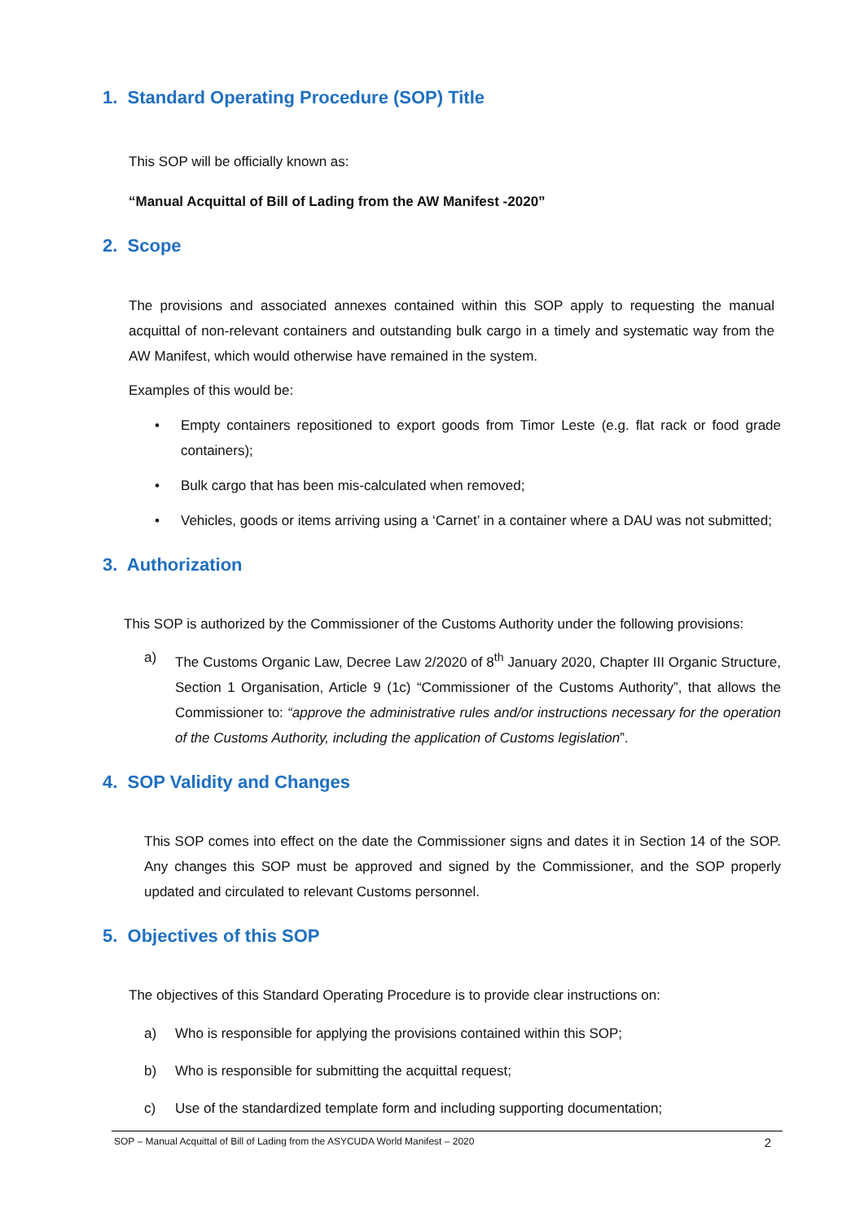1. Standard Operating Procedure (SOP) Title
This SOP will be officially known as:
“Manual Acquittal of Bill of Lading from the AW Manifest -2020”
2. Scope
The provisions and associated annexes contained within this SOP apply to requesting the manual acquittal of non-relevant containers and outstanding bulk cargo in a timely and systematic way from the AW Manifest, which would otherwise have remained in the system.
Examples of this would be:
• Empty containers repositioned to export goods from Timor Leste (e.g. flat rack or food grade containers);
• Bulk cargo that has been mis-calculated when removed;
• Vehicles, goods or items arriving using a ‘Carnet’ in a container where a DAU was not submitted;
3. Authorization
This SOP is authorized by the Commissioner of the Customs Authority under the following provisions:
a) The Customs Organic Law, Decree Law 2/2020 of 8<sup>th</sup> January 2020, Chapter III Organic Structure, Section 1 Organisation, Article 9 (1c) “Commissioner of the Customs Authority”, that allows the Commissioner to: “approve the administrative rules and/or instructions necessary for the operation of the Customs Authority, including the application of Customs legislation”.
4. SOP Validity and Changes
This SOP comes into effect on the date the Commissioner signs and dates it in Section 14 of the SOP. Any changes this SOP must be approved and signed by the Commissioner, and the SOP properly updated and circulated to relevant Customs personnel.
5. Objectives of this SOP
The objectives of this Standard Operating Procedure is to provide clear instructions on:
a) Who is responsible for applying the provisions contained within this SOP;
b) Who is responsible for submitting the acquittal request;
c) Use of the standardized template form and including supporting documentation;
SOP – Manual Acquittal of Bill of Lading from the ASYCUDA World Manifest – 2020 2